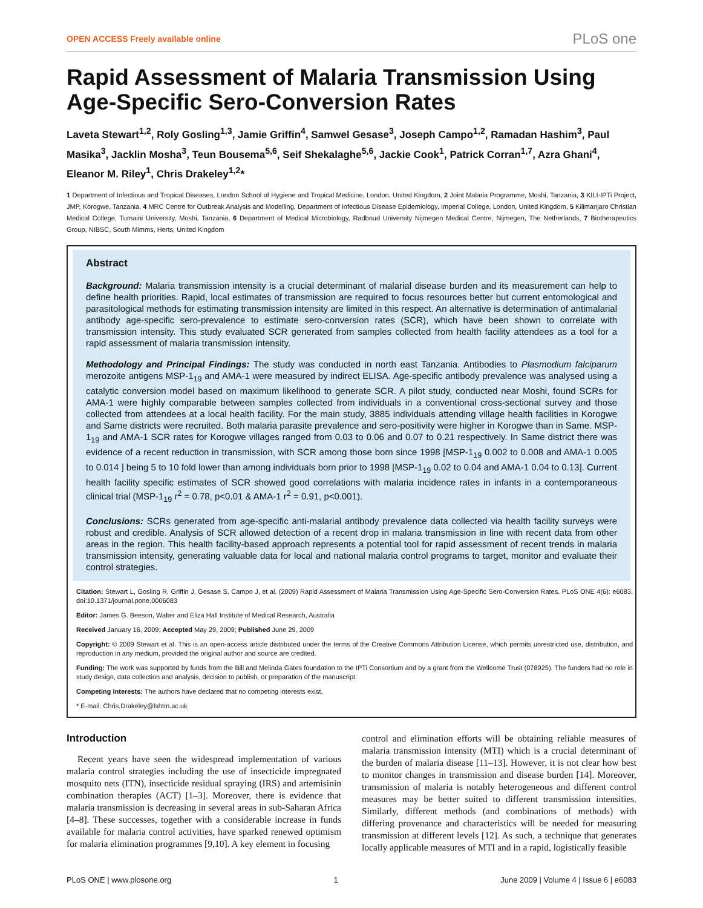OPEN ACCESS Freely available online PLoS one
Rapid Assessment of Malaria Transmission Using Age-Specific Sero-Conversion Rates
Laveta Stewart<sup>1,2</sup>, Roly Gosling<sup>1,3</sup>, Jamie Griffin<sup>4</sup>, Samwel Gesase<sup>3</sup>, Joseph Campo<sup>1,2</sup>, Ramadan Hashim<sup>3</sup>, Paul Masika<sup>3</sup>, Jacklin Mosha<sup>3</sup>, Teun Bousema<sup>5,6</sup>, Seif Shekalaghe<sup>5,6</sup>, Jackie Cook<sup>1</sup>, Patrick Corran<sup>1,7</sup>, Azra Ghani<sup>4</sup>, Eleanor M. Riley<sup>1</sup>, Chris Drakeley<sup>1,2</sup>*
1 Department of Infectious and Tropical Diseases, London School of Hygiene and Tropical Medicine, London, United Kingdom, 2 Joint Malaria Programme, Moshi, Tanzania, 3 KILI-IPTi Project, JMP, Korogwe, Tanzania, 4 MRC Centre for Outbreak Analysis and Modelling, Department of Infectious Disease Epidemiology, Imperial College, London, United Kingdom, 5 Kilimanjaro Christian Medical College, Tumaini University, Moshi, Tanzania, 6 Department of Medical Microbiology, Radboud University Nijmegen Medical Centre, Nijmegen, The Netherlands, 7 Biotherapeutics Group, NIBSC, South Mimms, Herts, United Kingdom
Abstract
Background: Malaria transmission intensity is a crucial determinant of malarial disease burden and its measurement can help to define health priorities. Rapid, local estimates of transmission are required to focus resources better but current entomological and parasitological methods for estimating transmission intensity are limited in this respect. An alternative is determination of antimalarial antibody age-specific sero-prevalence to estimate sero-conversion rates (SCR), which have been shown to correlate with transmission intensity. This study evaluated SCR generated from samples collected from health facility attendees as a tool for a rapid assessment of malaria transmission intensity.
Methodology and Principal Findings: The study was conducted in north east Tanzania. Antibodies to Plasmodium falciparum merozoite antigens MSP-1<sub>19</sub> and AMA-1 were measured by indirect ELISA. Age-specific antibody prevalence was analysed using a catalytic conversion model based on maximum likelihood to generate SCR. A pilot study, conducted near Moshi, found SCRs for AMA-1 were highly comparable between samples collected from individuals in a conventional cross-sectional survey and those collected from attendees at a local health facility. For the main study, 3885 individuals attending village health facilities in Korogwe and Same districts were recruited. Both malaria parasite prevalence and sero-positivity were higher in Korogwe than in Same. MSP-1<sub>19</sub> and AMA-1 SCR rates for Korogwe villages ranged from 0.03 to 0.06 and 0.07 to 0.21 respectively. In Same district there was evidence of a recent reduction in transmission, with SCR among those born since 1998 [MSP-1<sub>19</sub> 0.002 to 0.008 and AMA-1 0.005 to 0.014 ] being 5 to 10 fold lower than among individuals born prior to 1998 [MSP-1<sub>19</sub> 0.02 to 0.04 and AMA-1 0.04 to 0.13]. Current health facility specific estimates of SCR showed good correlations with malaria incidence rates in infants in a contemporaneous clinical trial (MSP-1<sub>19</sub> r<sup>2</sup> = 0.78, p<0.01 & AMA-1 r<sup>2</sup> = 0.91, p<0.001).
Conclusions: SCRs generated from age-specific anti-malarial antibody prevalence data collected via health facility surveys were robust and credible. Analysis of SCR allowed detection of a recent drop in malaria transmission in line with recent data from other areas in the region. This health facility-based approach represents a potential tool for rapid assessment of recent trends in malaria transmission intensity, generating valuable data for local and national malaria control programs to target, monitor and evaluate their control strategies.
Citation: Stewart L, Gosling R, Griffin J, Gesase S, Campo J, et al. (2009) Rapid Assessment of Malaria Transmission Using Age-Specific Sero-Conversion Rates. PLoS ONE 4(6): e6083. doi:10.1371/journal.pone.0006083
Editor: James G. Beeson, Walter and Eliza Hall Institute of Medical Research, Australia
Received January 16, 2009; Accepted May 29, 2009; Published June 29, 2009
Copyright: © 2009 Stewart et al. This is an open-access article distributed under the terms of the Creative Commons Attribution License, which permits unrestricted use, distribution, and reproduction in any medium, provided the original author and source are credited.
Funding: The work was supported by funds from the Bill and Melinda Gates foundation to the IPTi Consortium and by a grant from the Wellcome Trust (078925). The funders had no role in study design, data collection and analysis, decision to publish, or preparation of the manuscript.
Competing Interests: The authors have declared that no competing interests exist.
* E-mail: Chris.Drakeley@lshtm.ac.uk
Introduction
Recent years have seen the widespread implementation of various malaria control strategies including the use of insecticide impregnated mosquito nets (ITN), insecticide residual spraying (IRS) and artemisinin combination therapies (ACT) [1–3]. Moreover, there is evidence that malaria transmission is decreasing in several areas in sub-Saharan Africa [4–8]. These successes, together with a considerable increase in funds available for malaria control activities, have sparked renewed optimism for malaria elimination programmes [9,10]. A key element in focusing
control and elimination efforts will be obtaining reliable measures of malaria transmission intensity (MTI) which is a crucial determinant of the burden of malaria disease [11–13]. However, it is not clear how best to monitor changes in transmission and disease burden [14]. Moreover, transmission of malaria is notably heterogeneous and different control measures may be better suited to different transmission intensities. Similarly, different methods (and combinations of methods) with differing provenance and characteristics will be needed for measuring transmission at different levels [12]. As such, a technique that generates locally applicable measures of MTI and in a rapid, logistically feasible
PLoS ONE | www.plosone.org 1 June 2009 | Volume 4 | Issue 6 | e6083